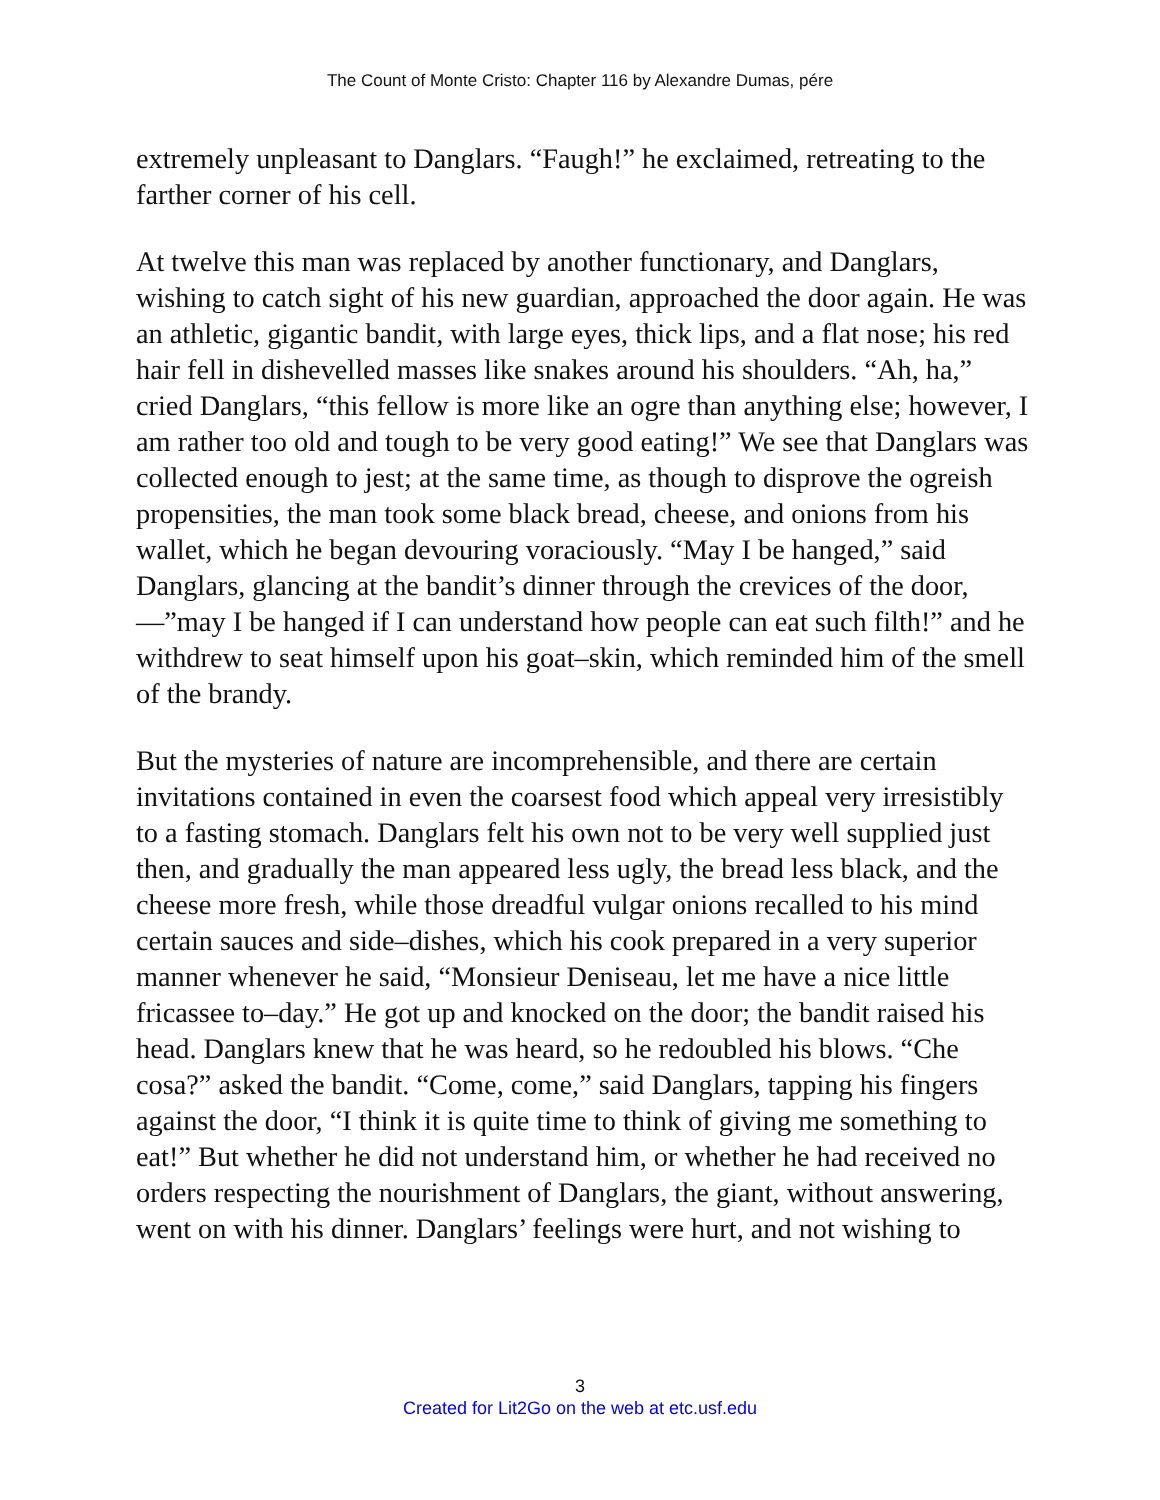The Count of Monte Cristo: Chapter 116 by Alexandre Dumas, pére
extremely unpleasant to Danglars. “Faugh!” he exclaimed, retreating to the farther corner of his cell.
At twelve this man was replaced by another functionary, and Danglars, wishing to catch sight of his new guardian, approached the door again. He was an athletic, gigantic bandit, with large eyes, thick lips, and a flat nose; his red hair fell in dishevelled masses like snakes around his shoulders. “Ah, ha,” cried Danglars, “this fellow is more like an ogre than anything else; however, I am rather too old and tough to be very good eating!” We see that Danglars was collected enough to jest; at the same time, as though to disprove the ogreish propensities, the man took some black bread, cheese, and onions from his wallet, which he began devouring voraciously. “May I be hanged,” said Danglars, glancing at the bandit’s dinner through the crevices of the door,—”may I be hanged if I can understand how people can eat such filth!” and he withdrew to seat himself upon his goat–skin, which reminded him of the smell of the brandy.
But the mysteries of nature are incomprehensible, and there are certain invitations contained in even the coarsest food which appeal very irresistibly to a fasting stomach. Danglars felt his own not to be very well supplied just then, and gradually the man appeared less ugly, the bread less black, and the cheese more fresh, while those dreadful vulgar onions recalled to his mind certain sauces and side–dishes, which his cook prepared in a very superior manner whenever he said, “Monsieur Deniseau, let me have a nice little fricassee to–day.” He got up and knocked on the door; the bandit raised his head. Danglars knew that he was heard, so he redoubled his blows. “Che cosa?” asked the bandit. “Come, come,” said Danglars, tapping his fingers against the door, “I think it is quite time to think of giving me something to eat!” But whether he did not understand him, or whether he had received no orders respecting the nourishment of Danglars, the giant, without answering, went on with his dinner. Danglars’ feelings were hurt, and not wishing to
3
Created for Lit2Go on the web at etc.usf.edu